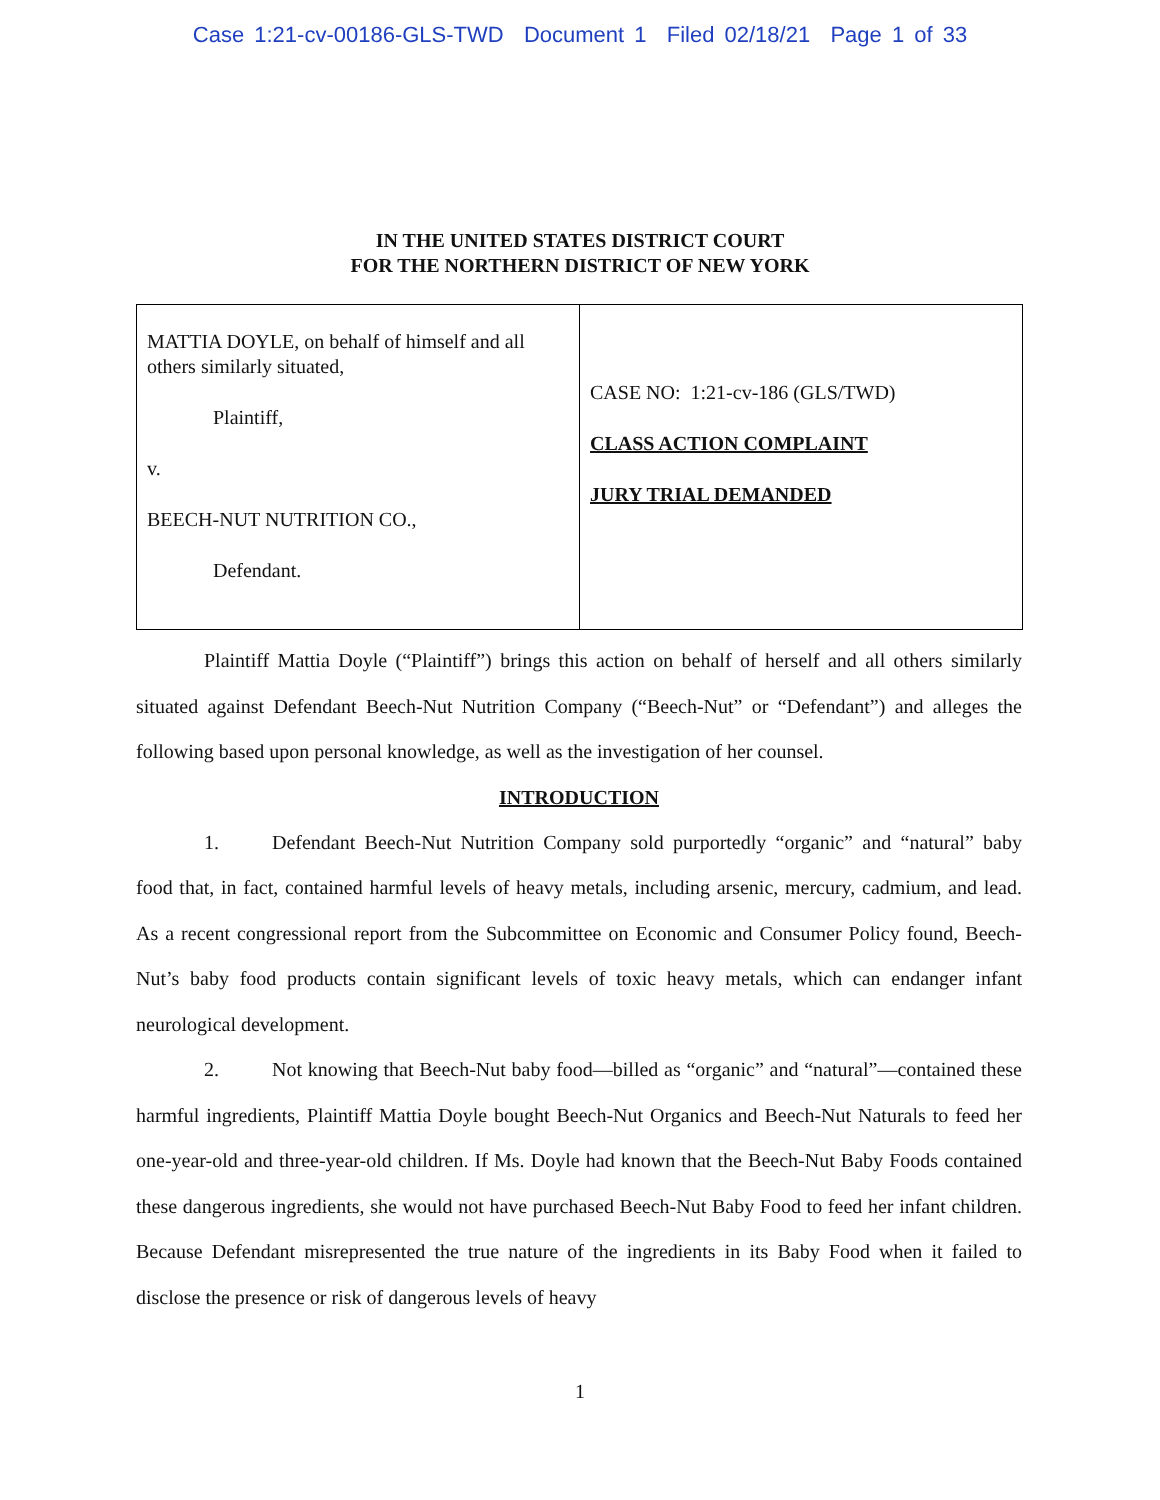Case 1:21-cv-00186-GLS-TWD Document 1 Filed 02/18/21 Page 1 of 33
IN THE UNITED STATES DISTRICT COURT
FOR THE NORTHERN DISTRICT OF NEW YORK
| MATTIA DOYLE, on behalf of himself and all others similarly situated, Plaintiff, v. BEECH-NUT NUTRITION CO., Defendant. | CASE NO: 1:21-cv-186 (GLS/TWD) CLASS ACTION COMPLAINT JURY TRIAL DEMANDED |
Plaintiff Mattia Doyle (“Plaintiff”) brings this action on behalf of herself and all others similarly situated against Defendant Beech-Nut Nutrition Company (“Beech-Nut” or “Defendant”) and alleges the following based upon personal knowledge, as well as the investigation of her counsel.
INTRODUCTION
1. Defendant Beech-Nut Nutrition Company sold purportedly “organic” and “natural” baby food that, in fact, contained harmful levels of heavy metals, including arsenic, mercury, cadmium, and lead. As a recent congressional report from the Subcommittee on Economic and Consumer Policy found, Beech-Nut’s baby food products contain significant levels of toxic heavy metals, which can endanger infant neurological development.
2. Not knowing that Beech-Nut baby food—billed as “organic” and “natural”—contained these harmful ingredients, Plaintiff Mattia Doyle bought Beech-Nut Organics and Beech-Nut Naturals to feed her one-year-old and three-year-old children. If Ms. Doyle had known that the Beech-Nut Baby Foods contained these dangerous ingredients, she would not have purchased Beech-Nut Baby Food to feed her infant children. Because Defendant misrepresented the true nature of the ingredients in its Baby Food when it failed to disclose the presence or risk of dangerous levels of heavy
1